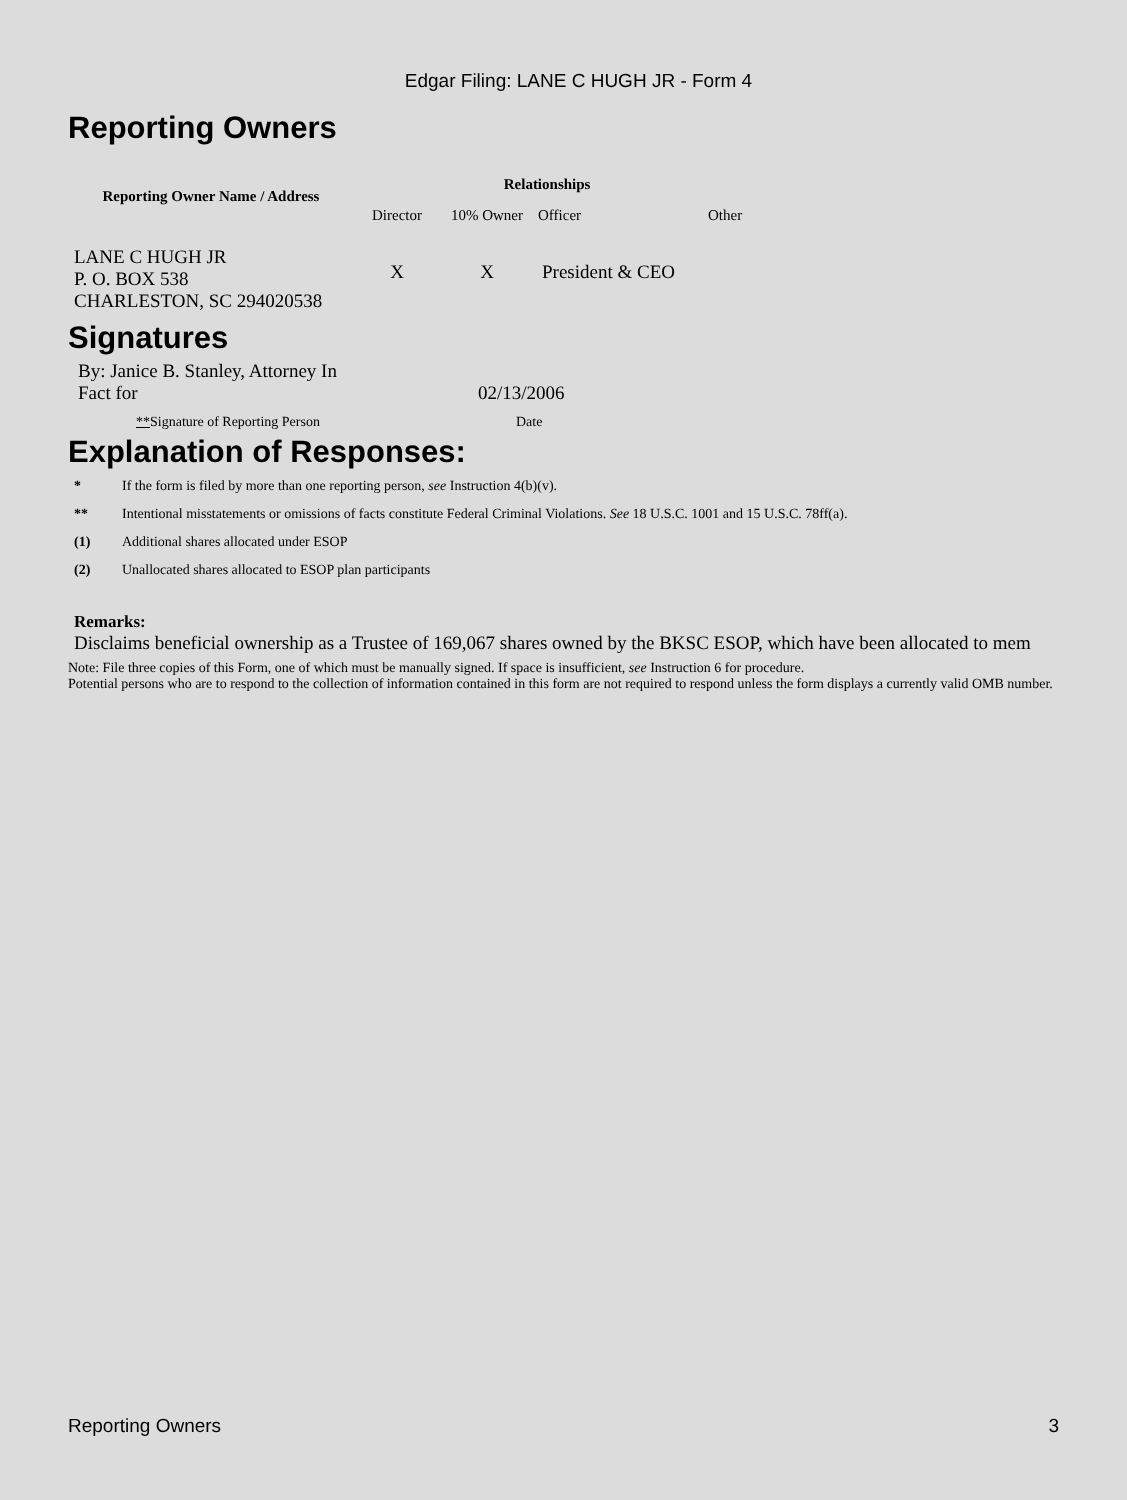Edgar Filing: LANE C HUGH JR - Form 4
Reporting Owners
| Reporting Owner Name / Address | Relationships | | | |
| --- | --- | --- | --- | --- |
| | Director | 10% Owner | Officer | Other |
| LANE C HUGH JR P. O. BOX 538 CHARLESTON, SC 294020538 | X | X | President & CEO | |
Signatures
| By: Janice B. Stanley, Attorney In Fact for | 02/13/2006 |
| ** Signature of Reporting Person | Date |
Explanation of Responses:
| * | If the form is filed by more than one reporting person, see Instruction 4(b)(v). |
| ** | Intentional misstatements or omissions of facts constitute Federal Criminal Violations. See 18 U.S.C. 1001 and 15 U.S.C. 78ff(a). |
| (1) | Additional shares allocated under ESOP |
| (2) | Unallocated shares allocated to ESOP plan participants |
Remarks:
Disclaims beneficial ownership as a Trustee of 169,067 shares owned by the BKSC ESOP, which have been allocated to mem
Note: File three copies of this Form, one of which must be manually signed. If space is insufficient, see Instruction 6 for procedure.
Potential persons who are to respond to the collection of information contained in this form are not required to respond unless the form displays a currently valid OMB number.
Reporting Owners 3